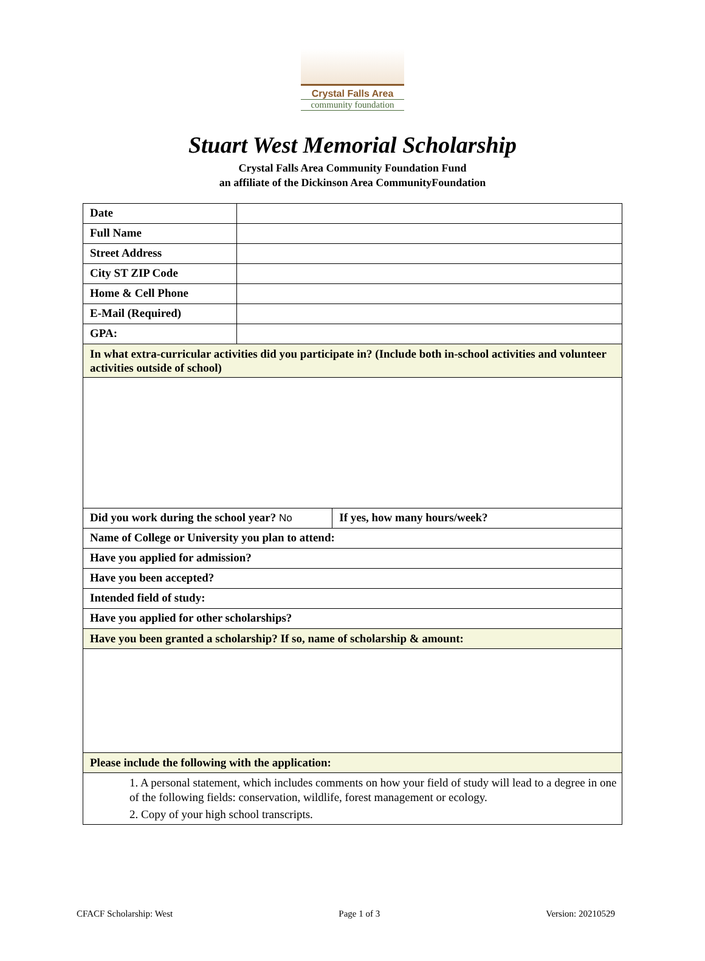Crystal Falls Area
community foundation
Stuart West Memorial Scholarship
Crystal Falls Area Community Foundation Fund
an affiliate of the Dickinson Area CommunityFoundation
| Date | | |
| Full Name | | |
| Street Address | | |
| City ST ZIP Code | | |
| Home & Cell Phone | | |
| E-Mail (Required) | | |
| GPA: | | |
| In what extra-curricular activities did you participate in? (Include both in-school activities and volunteer activities outside of school) | | |
| Did you work during the school year? No | | If yes, how many hours/week? |
| Name of College or University you plan to attend: | | |
| Have you applied for admission? | | |
| Have you been accepted? | | |
| Intended field of study: | | |
| Have you applied for other scholarships? | | |
| Have you been granted a scholarship? If so, name of scholarship & amount: | | |
| Please include the following with the application: | | |
| 1. A personal statement, which includes comments on how your field of study will lead to a degree in one of the following fields: conservation, wildlife, forest management or ecology. 2. Copy of your high school transcripts. | | |
CFACF Scholarship: West Page 1 of 3 Version: 20210529